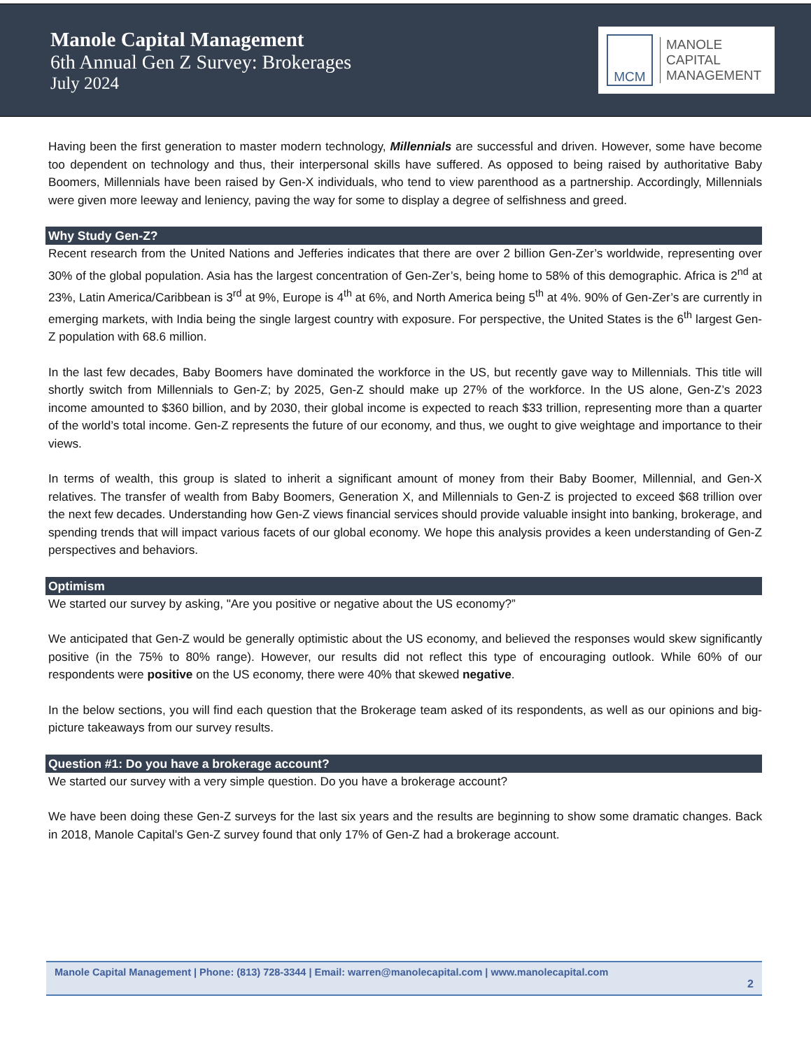Manole Capital Management
6th Annual Gen Z Survey: Brokerages
July 2024
MCM
MANOLE
CAPITAL
MANAGEMENT
Having been the first generation to master modern technology, Millennials are successful and driven. However, some have become too dependent on technology and thus, their interpersonal skills have suffered. As opposed to being raised by authoritative Baby Boomers, Millennials have been raised by Gen-X individuals, who tend to view parenthood as a partnership. Accordingly, Millennials were given more leeway and leniency, paving the way for some to display a degree of selfishness and greed.
Why Study Gen-Z?
Recent research from the United Nations and Jefferies indicates that there are over 2 billion Gen-Zer’s worldwide, representing over 30% of the global population. Asia has the largest concentration of Gen-Zer’s, being home to 58% of this demographic. Africa is 2<sup>nd</sup> at 23%, Latin America/Caribbean is 3<sup>rd</sup> at 9%, Europe is 4<sup>th</sup> at 6%, and North America being 5<sup>th</sup> at 4%. 90% of Gen-Zer’s are currently in emerging markets, with India being the single largest country with exposure. For perspective, the United States is the 6<sup>th</sup> largest Gen-Z population with 68.6 million.
In the last few decades, Baby Boomers have dominated the workforce in the US, but recently gave way to Millennials. This title will shortly switch from Millennials to Gen-Z; by 2025, Gen-Z should make up 27% of the workforce. In the US alone, Gen-Z’s 2023 income amounted to $360 billion, and by 2030, their global income is expected to reach $33 trillion, representing more than a quarter of the world’s total income. Gen-Z represents the future of our economy, and thus, we ought to give weightage and importance to their views.
In terms of wealth, this group is slated to inherit a significant amount of money from their Baby Boomer, Millennial, and Gen-X relatives. The transfer of wealth from Baby Boomers, Generation X, and Millennials to Gen-Z is projected to exceed $68 trillion over the next few decades. Understanding how Gen-Z views financial services should provide valuable insight into banking, brokerage, and spending trends that will impact various facets of our global economy. We hope this analysis provides a keen understanding of Gen-Z perspectives and behaviors.
Optimism
We started our survey by asking, "Are you positive or negative about the US economy?”
We anticipated that Gen-Z would be generally optimistic about the US economy, and believed the responses would skew significantly positive (in the 75% to 80% range). However, our results did not reflect this type of encouraging outlook. While 60% of our respondents were positive on the US economy, there were 40% that skewed negative.
In the below sections, you will find each question that the Brokerage team asked of its respondents, as well as our opinions and big-picture takeaways from our survey results.
Question #1: Do you have a brokerage account?
We started our survey with a very simple question. Do you have a brokerage account?
We have been doing these Gen-Z surveys for the last six years and the results are beginning to show some dramatic changes. Back in 2018, Manole Capital’s Gen-Z survey found that only 17% of Gen-Z had a brokerage account.
Manole Capital Management | Phone: (813) 728-3344 | Email: warren@manolecapital.com | www.manolecapital.com
2